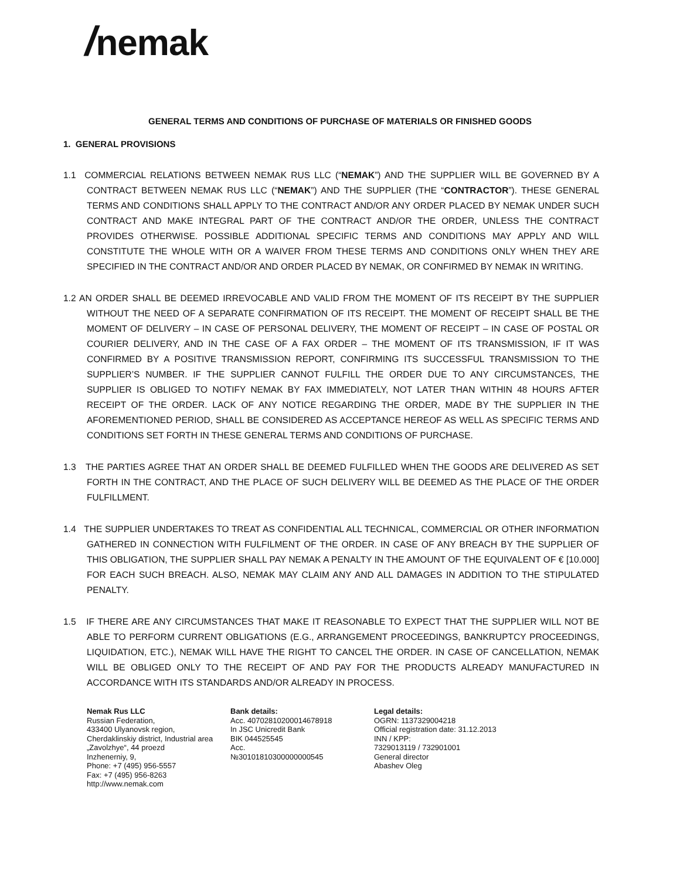/nemak
GENERAL TERMS AND CONDITIONS OF PURCHASE OF MATERIALS OR FINISHED GOODS
1. GENERAL PROVISIONS
1.1 COMMERCIAL RELATIONS BETWEEN NEMAK RUS LLC (“NEMAK”) AND THE SUPPLIER WILL BE GOVERNED BY A CONTRACT BETWEEN NEMAK RUS LLC (“NEMAK”) AND THE SUPPLIER (THE “CONTRACTOR”). THESE GENERAL TERMS AND CONDITIONS SHALL APPLY TO THE CONTRACT AND/OR ANY ORDER PLACED BY NEMAK UNDER SUCH CONTRACT AND MAKE INTEGRAL PART OF THE CONTRACT AND/OR THE ORDER, UNLESS THE CONTRACT PROVIDES OTHERWISE. POSSIBLE ADDITIONAL SPECIFIC TERMS AND CONDITIONS MAY APPLY AND WILL CONSTITUTE THE WHOLE WITH OR A WAIVER FROM THESE TERMS AND CONDITIONS ONLY WHEN THEY ARE SPECIFIED IN THE CONTRACT AND/OR AND ORDER PLACED BY NEMAK, OR CONFIRMED BY NEMAK IN WRITING.
1.2 AN ORDER SHALL BE DEEMED IRREVOCABLE AND VALID FROM THE MOMENT OF ITS RECEIPT BY THE SUPPLIER WITHOUT THE NEED OF A SEPARATE CONFIRMATION OF ITS RECEIPT. THE MOMENT OF RECEIPT SHALL BE THE MOMENT OF DELIVERY – IN CASE OF PERSONAL DELIVERY, THE MOMENT OF RECEIPT – IN CASE OF POSTAL OR COURIER DELIVERY, AND IN THE CASE OF A FAX ORDER – THE MOMENT OF ITS TRANSMISSION, IF IT WAS CONFIRMED BY A POSITIVE TRANSMISSION REPORT, CONFIRMING ITS SUCCESSFUL TRANSMISSION TO THE SUPPLIER’S NUMBER. IF THE SUPPLIER CANNOT FULFILL THE ORDER DUE TO ANY CIRCUMSTANCES, THE SUPPLIER IS OBLIGED TO NOTIFY NEMAK BY FAX IMMEDIATELY, NOT LATER THAN WITHIN 48 HOURS AFTER RECEIPT OF THE ORDER. LACK OF ANY NOTICE REGARDING THE ORDER, MADE BY THE SUPPLIER IN THE AFOREMENTIONED PERIOD, SHALL BE CONSIDERED AS ACCEPTANCE HEREOF AS WELL AS SPECIFIC TERMS AND CONDITIONS SET FORTH IN THESE GENERAL TERMS AND CONDITIONS OF PURCHASE.
1.3 THE PARTIES AGREE THAT AN ORDER SHALL BE DEEMED FULFILLED WHEN THE GOODS ARE DELIVERED AS SET FORTH IN THE CONTRACT, AND THE PLACE OF SUCH DELIVERY WILL BE DEEMED AS THE PLACE OF THE ORDER FULFILLMENT.
1.4 THE SUPPLIER UNDERTAKES TO TREAT AS CONFIDENTIAL ALL TECHNICAL, COMMERCIAL OR OTHER INFORMATION GATHERED IN CONNECTION WITH FULFILMENT OF THE ORDER. IN CASE OF ANY BREACH BY THE SUPPLIER OF THIS OBLIGATION, THE SUPPLIER SHALL PAY NEMAK A PENALTY IN THE AMOUNT OF THE EQUIVALENT OF € [10.000] FOR EACH SUCH BREACH. ALSO, NEMAK MAY CLAIM ANY AND ALL DAMAGES IN ADDITION TO THE STIPULATED PENALTY.
1.5 IF THERE ARE ANY CIRCUMSTANCES THAT MAKE IT REASONABLE TO EXPECT THAT THE SUPPLIER WILL NOT BE ABLE TO PERFORM CURRENT OBLIGATIONS (E.G., ARRANGEMENT PROCEEDINGS, BANKRUPTCY PROCEEDINGS, LIQUIDATION, ETC.), NEMAK WILL HAVE THE RIGHT TO CANCEL THE ORDER. IN CASE OF CANCELLATION, NEMAK WILL BE OBLIGED ONLY TO THE RECEIPT OF AND PAY FOR THE PRODUCTS ALREADY MANUFACTURED IN ACCORDANCE WITH ITS STANDARDS AND/OR ALREADY IN PROCESS.
Nemak Rus LLC
Russian Federation,
433400 Ulyanovsk region,
Cherdaklinskiy district, Industrial area
„Zavolzhye“, 44 proezd
Inzhenerniy, 9,
Phone: +7 (495) 956-5557
Fax: +7 (495) 956-8263
http://www.nemak.com
Bank details:
Acc. 40702810200014678918
In JSC Unicredit Bank
BIK 044525545
Acc.
№30101810300000000545
Legal details:
OGRN: 1137329004218
Official registration date: 31.12.2013
INN / KPP:
7329013119 / 732901001
General director
Abashev Oleg